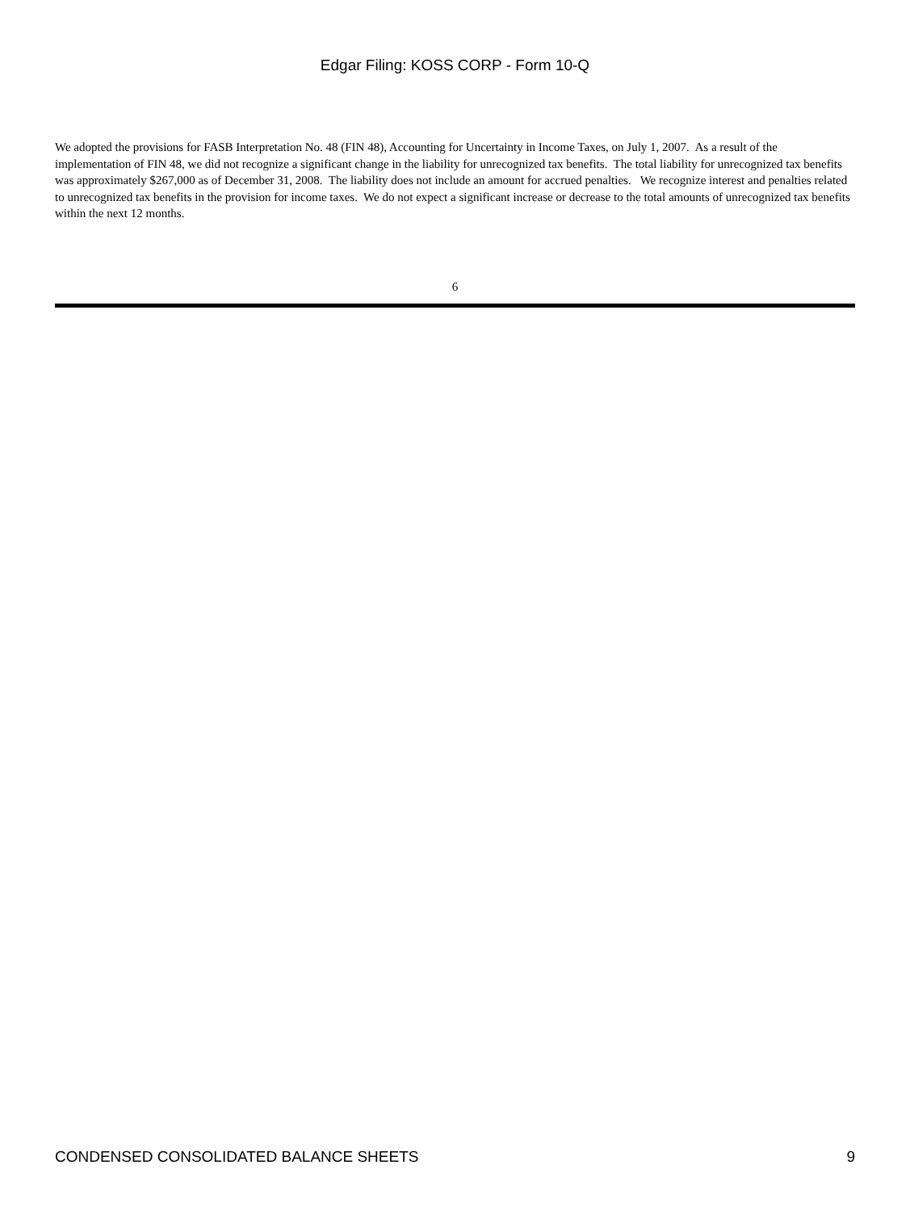Edgar Filing: KOSS CORP - Form 10-Q
We adopted the provisions for FASB Interpretation No. 48 (FIN 48), Accounting for Uncertainty in Income Taxes, on July 1, 2007. As a result of the implementation of FIN 48, we did not recognize a significant change in the liability for unrecognized tax benefits. The total liability for unrecognized tax benefits was approximately $267,000 as of December 31, 2008. The liability does not include an amount for accrued penalties. We recognize interest and penalties related to unrecognized tax benefits in the provision for income taxes. We do not expect a significant increase or decrease to the total amounts of unrecognized tax benefits within the next 12 months.
6
CONDENSED CONSOLIDATED BALANCE SHEETS 9